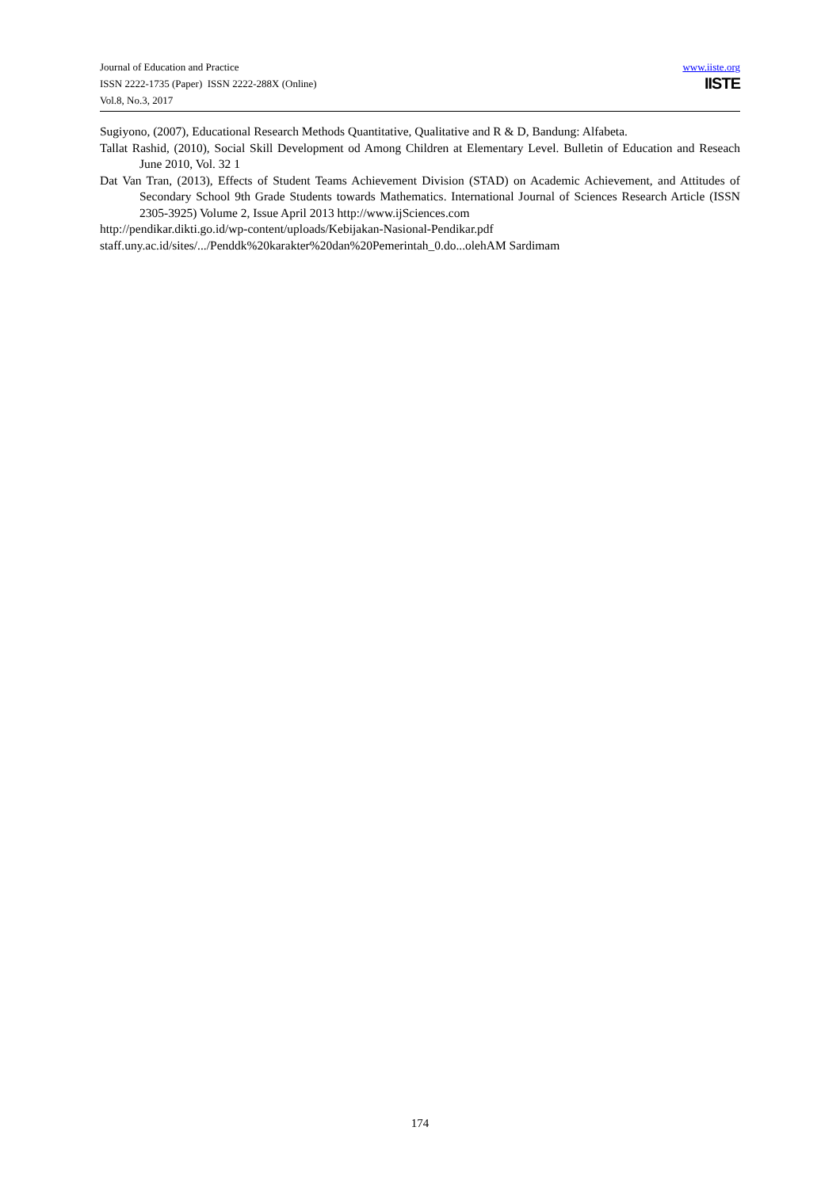Journal of Education and Practice
ISSN 2222-1735 (Paper) ISSN 2222-288X (Online)
Vol.8, No.3, 2017
www.iiste.org
IISTE
Sugiyono, (2007), Educational Research Methods Quantitative, Qualitative and R & D, Bandung: Alfabeta.
Tallat Rashid, (2010), Social Skill Development od Among Children at Elementary Level. Bulletin of Education and Reseach June 2010, Vol. 32 1
Dat Van Tran, (2013), Effects of Student Teams Achievement Division (STAD) on Academic Achievement, and Attitudes of Secondary School 9th Grade Students towards Mathematics. International Journal of Sciences Research Article (ISSN 2305-3925) Volume 2, Issue April 2013 http://www.ijSciences.com
http://pendikar.dikti.go.id/wp-content/uploads/Kebijakan-Nasional-Pendikar.pdf
staff.uny.ac.id/sites/.../Penddk%20karakter%20dan%20Pemerintah_0.do...olehAM Sardimam
174